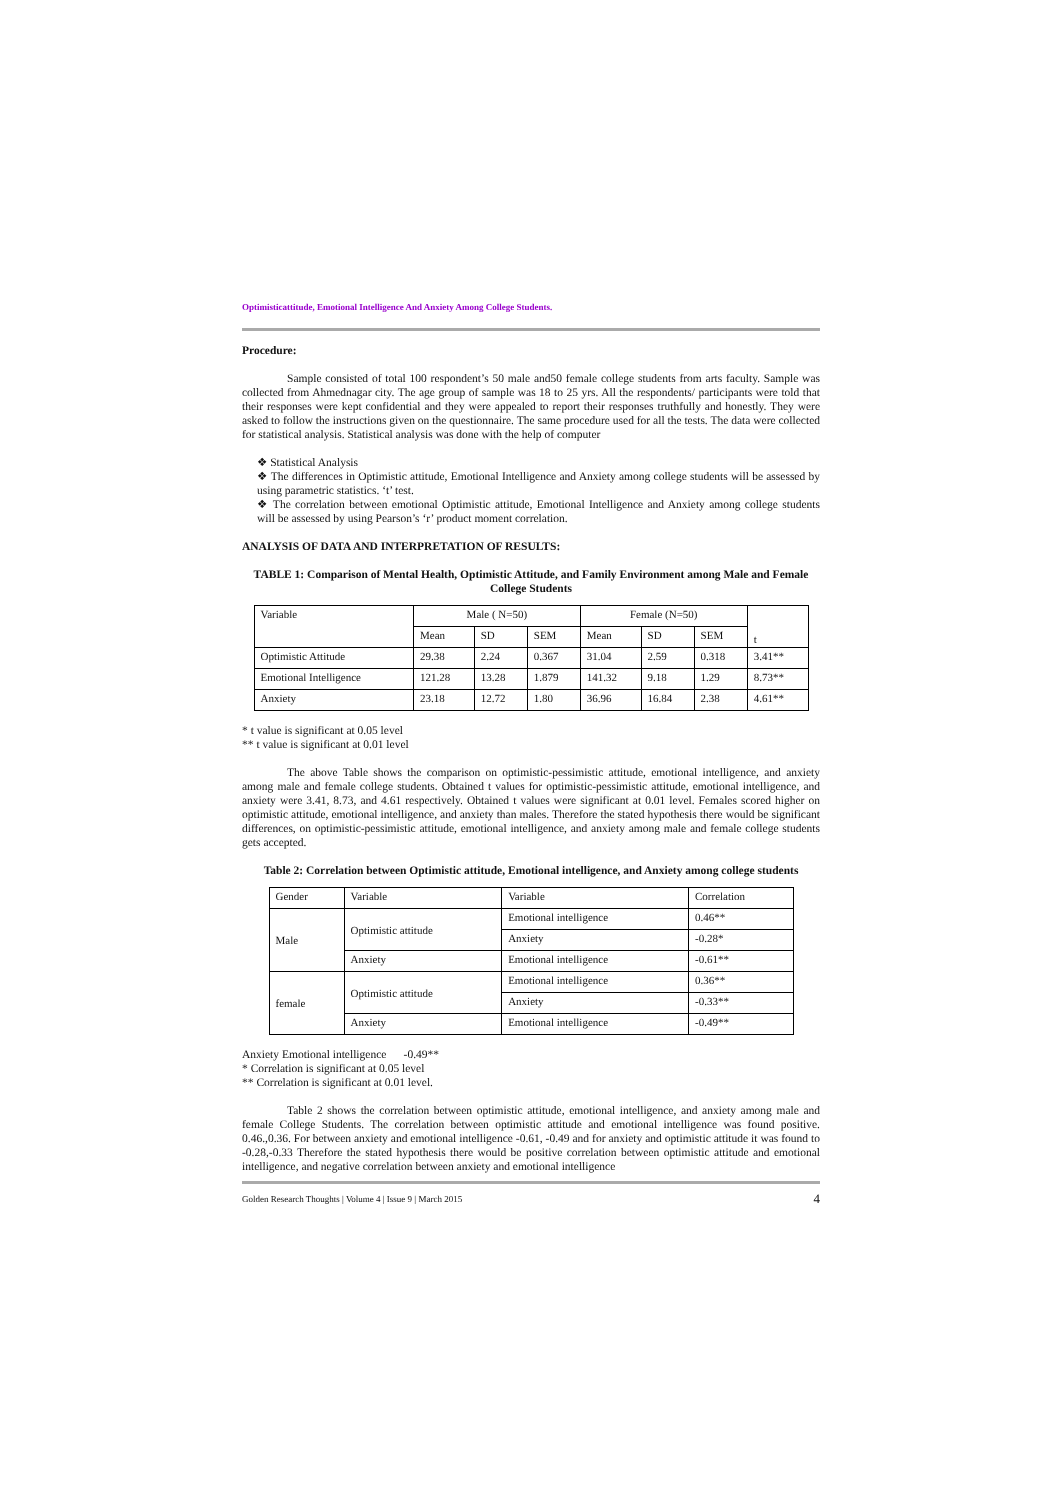Optimisticattitude, Emotional Intelligence And Anxiety Among College Students.
Procedure:
Sample consisted of total 100 respondent’s 50 male and50 female college students from arts faculty. Sample was collected from Ahmednagar city. The age group of sample was 18 to 25 yrs. All the respondents/ participants were told that their responses were kept confidential and they were appealed to report their responses truthfully and honestly. They were asked to follow the instructions given on the questionnaire. The same procedure used for all the tests. The data were collected for statistical analysis. Statistical analysis was done with the help of computer
❖ Statistical Analysis
❖ The differences in Optimistic attitude, Emotional Intelligence and Anxiety among college students will be assessed by using parametric statistics. ‘t’ test.
❖ The correlation between emotional Optimistic attitude, Emotional Intelligence and Anxiety among college students will be assessed by using Pearson’s ‘r’ product moment correlation.
ANALYSIS OF DATA AND INTERPRETATION OF RESULTS:
TABLE 1: Comparison of Mental Health, Optimistic Attitude, and Family Environment among Male and Female College Students
| Variable | Male ( N=50) | | | Female (N=50) | | | t |
| | Mean | SD | SEM | Mean | SD | SEM | |
| Optimistic Attitude | 29.38 | 2.24 | 0.367 | 31.04 | 2.59 | 0.318 | 3.41** |
| Emotional Intelligence | 121.28 | 13.28 | 1.879 | 141.32 | 9.18 | 1.29 | 8.73** |
| Anxiety | 23.18 | 12.72 | 1.80 | 36.96 | 16.84 | 2.38 | 4.61** |
* t value is significant at 0.05 level
** t value is significant at 0.01 level
The above Table shows the comparison on optimistic-pessimistic attitude, emotional intelligence, and anxiety among male and female college students. Obtained t values for optimistic-pessimistic attitude, emotional intelligence, and anxiety were 3.41, 8.73, and 4.61 respectively. Obtained t values were significant at 0.01 level. Females scored higher on optimistic attitude, emotional intelligence, and anxiety than males. Therefore the stated hypothesis there would be significant differences, on optimistic-pessimistic attitude, emotional intelligence, and anxiety among male and female college students gets accepted.
Table 2: Correlation between Optimistic attitude, Emotional intelligence, and Anxiety among college students
| Gender | Variable | Variable | Correlation |
| Male | Optimistic attitude | Emotional intelligence | 0.46** |
| | | Anxiety | -0.28* |
| | Anxiety | Emotional intelligence | -0.61** |
| female | Optimistic attitude | Emotional intelligence | 0.36** |
| | | Anxiety | -0.33** |
| | Anxiety | Emotional intelligence | -0.49** |
Anxiety Emotional intelligence -0.49**
* Correlation is significant at 0.05 level
** Correlation is significant at 0.01 level.
Table 2 shows the correlation between optimistic attitude, emotional intelligence, and anxiety among male and female College Students. The correlation between optimistic attitude and emotional intelligence was found positive. 0.46.,0.36. For between anxiety and emotional intelligence -0.61, -0.49 and for anxiety and optimistic attitude it was found to -0.28,-0.33 Therefore the stated hypothesis there would be positive correlation between optimistic attitude and emotional intelligence, and negative correlation between anxiety and emotional intelligence
Golden Research Thoughts | Volume 4 | Issue 9 | March 2015 4